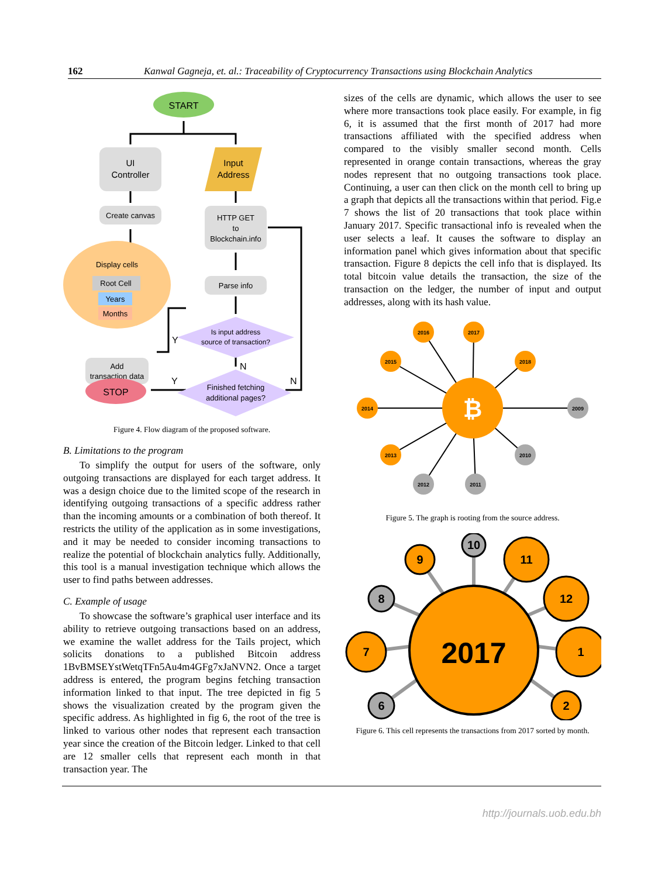162 Kanwal Gagneja, et. al.: Traceability of Cryptocurrency Transactions using Blockchain Analytics
START
UI
Controller
Input
Address
Create canvas
HTTP GET
to
Blockchain.info
Display cells
Root Cell
Years
Months
Parse info
Is input address
source of transaction?
Add
transaction data
Finished fetching
additional pages?
STOP
Y
N
Y
N
Figure 4. Flow diagram of the proposed software.
B. Limitations to the program
To simplify the output for users of the software, only outgoing transactions are displayed for each target address. It was a design choice due to the limited scope of the research in identifying outgoing transactions of a specific address rather than the incoming amounts or a combination of both thereof. It restricts the utility of the application as in some investigations, and it may be needed to consider incoming transactions to realize the potential of blockchain analytics fully. Additionally, this tool is a manual investigation technique which allows the user to find paths between addresses.
C. Example of usage
To showcase the software’s graphical user interface and its ability to retrieve outgoing transactions based on an address, we examine the wallet address for the Tails project, which solicits donations to a published Bitcoin address 1BvBMSEYstWetqTFn5Au4m4GFg7xJaNVN2. Once a target address is entered, the program begins fetching transaction information linked to that input. The tree depicted in fig 5 shows the visualization created by the program given the specific address. As highlighted in fig 6, the root of the tree is linked to various other nodes that represent each transaction year since the creation of the Bitcoin ledger. Linked to that cell are 12 smaller cells that represent each month in that transaction year. The
sizes of the cells are dynamic, which allows the user to see where more transactions took place easily. For example, in fig 6, it is assumed that the first month of 2017 had more transactions affiliated with the specified address when compared to the visibly smaller second month. Cells represented in orange contain transactions, whereas the gray nodes represent that no outgoing transactions took place. Continuing, a user can then click on the month cell to bring up a graph that depicts all the transactions within that period. Fig.e 7 shows the list of 20 transactions that took place within January 2017. Specific transactional info is revealed when the user selects a leaf. It causes the software to display an information panel which gives information about that specific transaction. Figure 8 depicts the cell info that is displayed. Its total bitcoin value details the transaction, the size of the transaction on the ledger, the number of input and output addresses, along with its hash value.
₿
2016
2017
2015
2018
2014
2009
2013
2010
2012
2011
Figure 5. The graph is rooting from the source address.
2017
10
9
11
8
12
7
1
6
2
Figure 6. This cell represents the transactions from 2017 sorted by month.
http://journals.uob.edu.bh